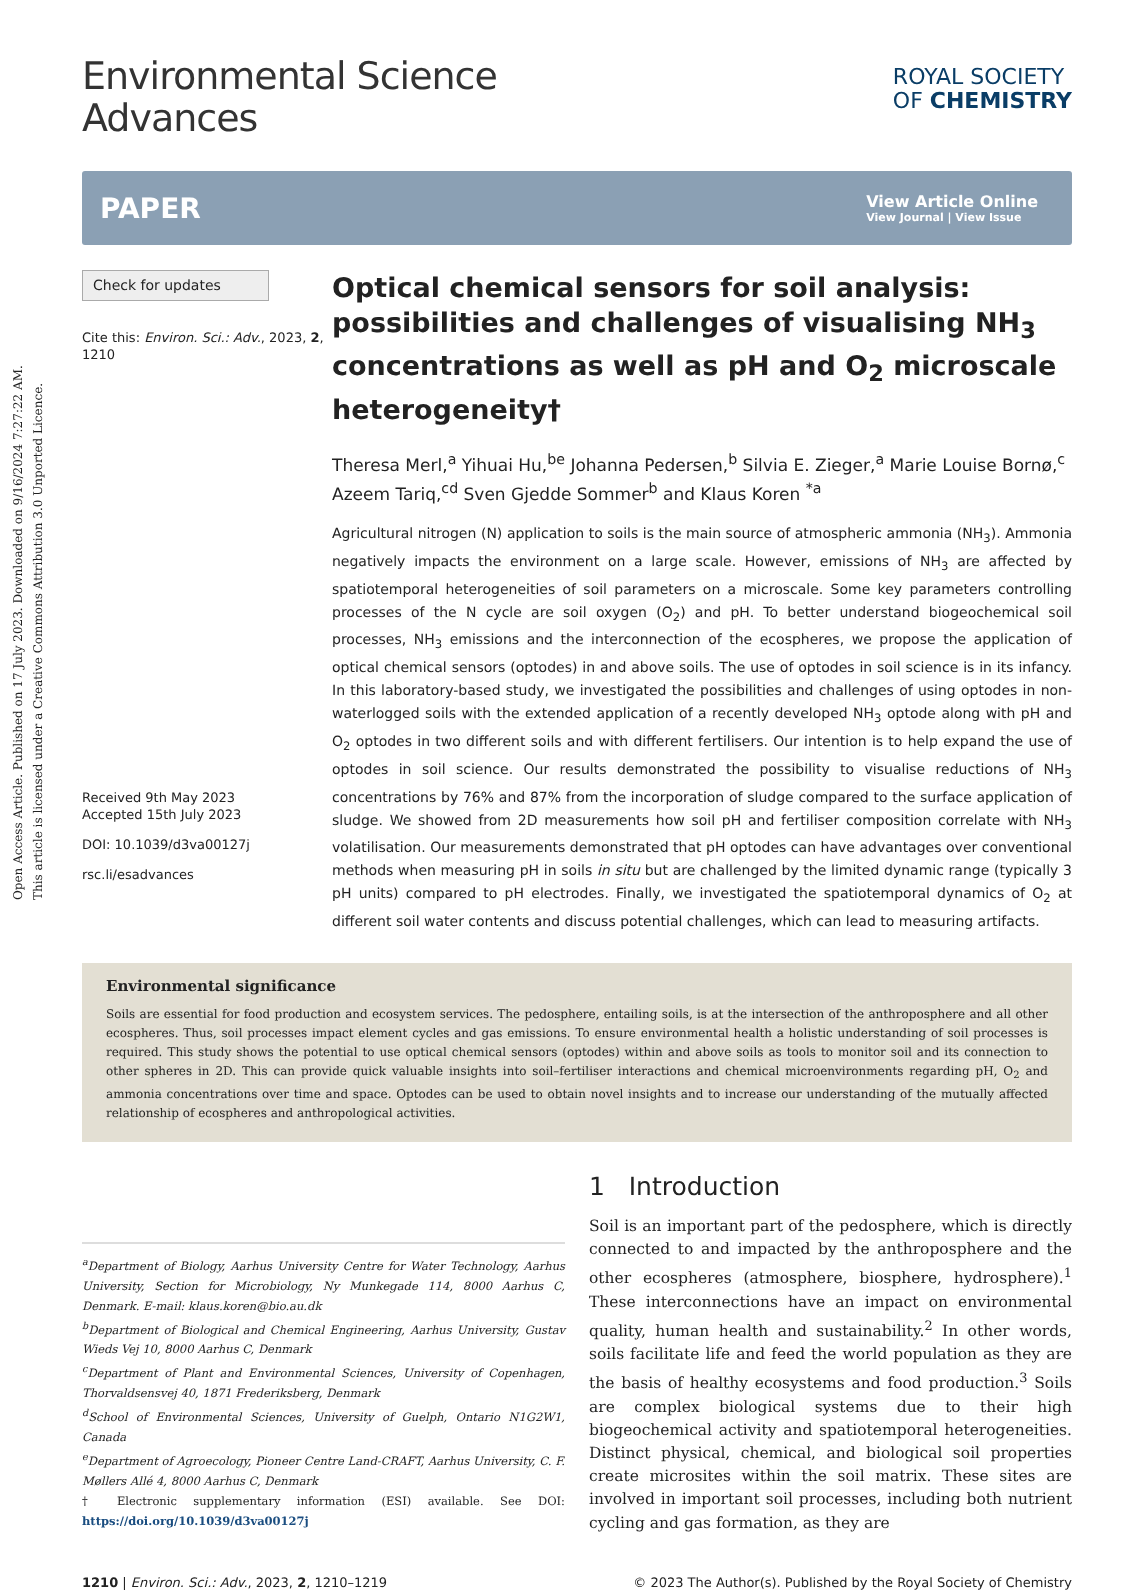Open Access Article. Published on 17 July 2023. Downloaded on 9/16/2024 7:27:22 AM.
This article is licensed under a Creative Commons Attribution 3.0 Unported Licence.
Environmental Science
Advances
ROYAL SOCIETY
OF CHEMISTRY
PAPER View Article Online
View Journal | View Issue
Check for updates
Cite this: Environ. Sci.: Adv., 2023, 2, 1210
Received 9th May 2023
Accepted 15th July 2023
DOI: 10.1039/d3va00127j
rsc.li/esadvances
Optical chemical sensors for soil analysis: possibilities and challenges of visualising NH<sub>3</sub> concentrations as well as pH and O<sub>2</sub> microscale heterogeneity†
Theresa Merl,<sup>a</sup> Yihuai Hu,<sup>be</sup> Johanna Pedersen,<sup>b</sup> Silvia E. Zieger,<sup>a</sup> Marie Louise Bornø,<sup>c</sup> Azeem Tariq,<sup>cd</sup> Sven Gjedde Sommer<sup>b</sup> and Klaus Koren <sup>*a</sup>
Agricultural nitrogen (N) application to soils is the main source of atmospheric ammonia (NH<sub>3</sub>). Ammonia negatively impacts the environment on a large scale. However, emissions of NH<sub>3</sub> are affected by spatiotemporal heterogeneities of soil parameters on a microscale. Some key parameters controlling processes of the N cycle are soil oxygen (O<sub>2</sub>) and pH. To better understand biogeochemical soil processes, NH<sub>3</sub> emissions and the interconnection of the ecospheres, we propose the application of optical chemical sensors (optodes) in and above soils. The use of optodes in soil science is in its infancy. In this laboratory-based study, we investigated the possibilities and challenges of using optodes in non-waterlogged soils with the extended application of a recently developed NH<sub>3</sub> optode along with pH and O<sub>2</sub> optodes in two different soils and with different fertilisers. Our intention is to help expand the use of optodes in soil science. Our results demonstrated the possibility to visualise reductions of NH<sub>3</sub> concentrations by 76% and 87% from the incorporation of sludge compared to the surface application of sludge. We showed from 2D measurements how soil pH and fertiliser composition correlate with NH<sub>3</sub> volatilisation. Our measurements demonstrated that pH optodes can have advantages over conventional methods when measuring pH in soils in situ but are challenged by the limited dynamic range (typically 3 pH units) compared to pH electrodes. Finally, we investigated the spatiotemporal dynamics of O<sub>2</sub> at different soil water contents and discuss potential challenges, which can lead to measuring artifacts.
Environmental significance
Soils are essential for food production and ecosystem services. The pedosphere, entailing soils, is at the intersection of the anthroposphere and all other ecospheres. Thus, soil processes impact element cycles and gas emissions. To ensure environmental health a holistic understanding of soil processes is required. This study shows the potential to use optical chemical sensors (optodes) within and above soils as tools to monitor soil and its connection to other spheres in 2D. This can provide quick valuable insights into soil–fertiliser interactions and chemical microenvironments regarding pH, O<sub>2</sub> and ammonia concentrations over time and space. Optodes can be used to obtain novel insights and to increase our understanding of the mutually affected relationship of ecospheres and anthropological activities.
<sup>a</sup> Department of Biology, Aarhus University Centre for Water Technology, Aarhus University, Section for Microbiology, Ny Munkegade 114, 8000 Aarhus C, Denmark. E-mail: klaus.koren@bio.au.dk
<sup>b</sup> Department of Biological and Chemical Engineering, Aarhus University, Gustav Wieds Vej 10, 8000 Aarhus C, Denmark
<sup>c</sup> Department of Plant and Environmental Sciences, University of Copenhagen, Thorvaldsensvej 40, 1871 Frederiksberg, Denmark
<sup>d</sup> School of Environmental Sciences, University of Guelph, Ontario N1G2W1, Canada
<sup>e</sup> Department of Agroecology, Pioneer Centre Land-CRAFT, Aarhus University, C. F. Møllers Allé 4, 8000 Aarhus C, Denmark
† Electronic supplementary information (ESI) available. See DOI: https://doi.org/10.1039/d3va00127j
1 Introduction
Soil is an important part of the pedosphere, which is directly connected to and impacted by the anthroposphere and the other ecospheres (atmosphere, biosphere, hydrosphere).<sup>1</sup> These interconnections have an impact on environmental quality, human health and sustainability.<sup>2</sup> In other words, soils facilitate life and feed the world population as they are the basis of healthy ecosystems and food production.<sup>3</sup> Soils are complex biological systems due to their high biogeochemical activity and spatiotemporal heterogeneities. Distinct physical, chemical, and biological soil properties create microsites within the soil matrix. These sites are involved in important soil processes, including both nutrient cycling and gas formation, as they are
1210 | Environ. Sci.: Adv., 2023, 2, 1210–1219 © 2023 The Author(s). Published by the Royal Society of Chemistry